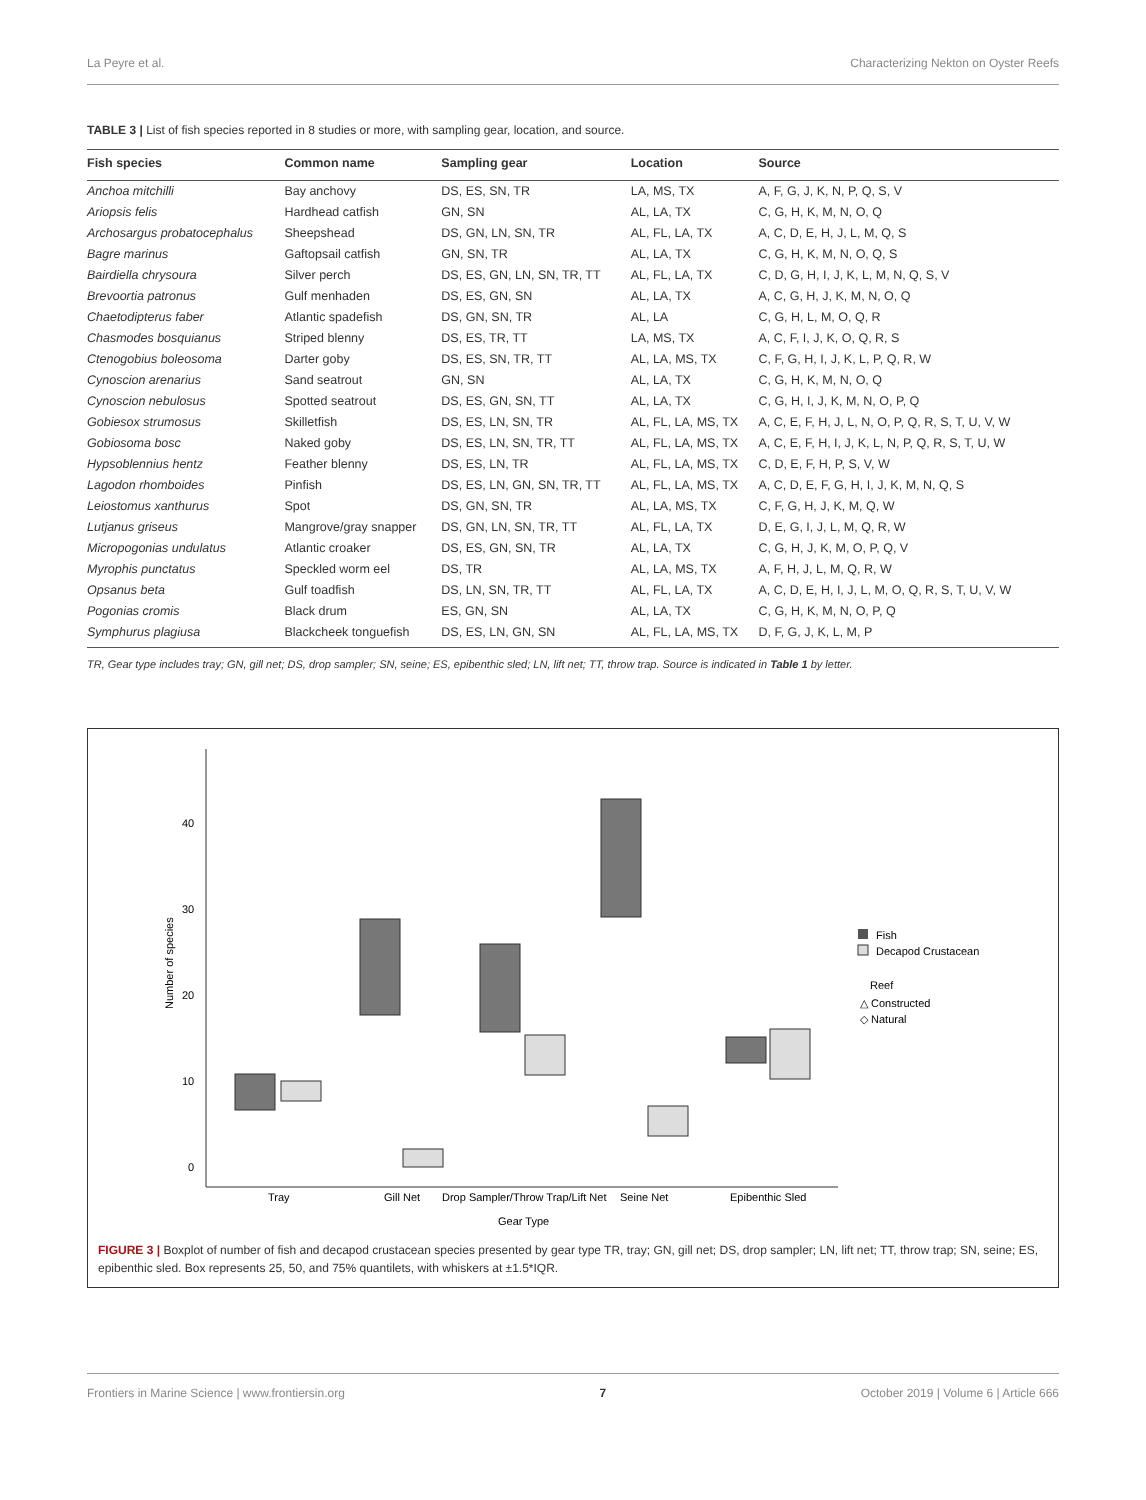La Peyre et al. Characterizing Nekton on Oyster Reefs
TABLE 3 | List of fish species reported in 8 studies or more, with sampling gear, location, and source.
| Fish species | Common name | Sampling gear | Location | Source |
| --- | --- | --- | --- | --- |
| Anchoa mitchilli | Bay anchovy | DS, ES, SN, TR | LA, MS, TX | A, F, G, J, K, N, P, Q, S, V |
| Ariopsis felis | Hardhead catfish | GN, SN | AL, LA, TX | C, G, H, K, M, N, O, Q |
| Archosargus probatocephalus | Sheepshead | DS, GN, LN, SN, TR | AL, FL, LA, TX | A, C, D, E, H, J, L, M, Q, S |
| Bagre marinus | Gaftopsail catfish | GN, SN, TR | AL, LA, TX | C, G, H, K, M, N, O, Q, S |
| Bairdiella chrysoura | Silver perch | DS, ES, GN, LN, SN, TR, TT | AL, FL, LA, TX | C, D, G, H, I, J, K, L, M, N, Q, S, V |
| Brevoortia patronus | Gulf menhaden | DS, ES, GN, SN | AL, LA, TX | A, C, G, H, J, K, M, N, O, Q |
| Chaetodipterus faber | Atlantic spadefish | DS, GN, SN, TR | AL, LA | C, G, H, L, M, O, Q, R |
| Chasmodes bosquianus | Striped blenny | DS, ES, TR, TT | LA, MS, TX | A, C, F, I, J, K, O, Q, R, S |
| Ctenogobius boleosoma | Darter goby | DS, ES, SN, TR, TT | AL, LA, MS, TX | C, F, G, H, I, J, K, L, P, Q, R, W |
| Cynoscion arenarius | Sand seatrout | GN, SN | AL, LA, TX | C, G, H, K, M, N, O, Q |
| Cynoscion nebulosus | Spotted seatrout | DS, ES, GN, SN, TT | AL, LA, TX | C, G, H, I, J, K, M, N, O, P, Q |
| Gobiesox strumosus | Skilletfish | DS, ES, LN, SN, TR | AL, FL, LA, MS, TX | A, C, E, F, H, J, L, N, O, P, Q, R, S, T, U, V, W |
| Gobiosoma bosc | Naked goby | DS, ES, LN, SN, TR, TT | AL, FL, LA, MS, TX | A, C, E, F, H, I, J, K, L, N, P, Q, R, S, T, U, W |
| Hypsoblennius hentz | Feather blenny | DS, ES, LN, TR | AL, FL, LA, MS, TX | C, D, E, F, H, P, S, V, W |
| Lagodon rhomboides | Pinfish | DS, ES, LN, GN, SN, TR, TT | AL, FL, LA, MS, TX | A, C, D, E, F, G, H, I, J, K, M, N, Q, S |
| Leiostomus xanthurus | Spot | DS, GN, SN, TR | AL, LA, MS, TX | C, F, G, H, J, K, M, Q, W |
| Lutjanus griseus | Mangrove/gray snapper | DS, GN, LN, SN, TR, TT | AL, FL, LA, TX | D, E, G, I, J, L, M, Q, R, W |
| Micropogonias undulatus | Atlantic croaker | DS, ES, GN, SN, TR | AL, LA, TX | C, G, H, J, K, M, O, P, Q, V |
| Myrophis punctatus | Speckled worm eel | DS, TR | AL, LA, MS, TX | A, F, H, J, L, M, Q, R, W |
| Opsanus beta | Gulf toadfish | DS, LN, SN, TR, TT | AL, FL, LA, TX | A, C, D, E, H, I, J, L, M, O, Q, R, S, T, U, V, W |
| Pogonias cromis | Black drum | ES, GN, SN | AL, LA, TX | C, G, H, K, M, N, O, P, Q |
| Symphurus plagiusa | Blackcheek tonguefish | DS, ES, LN, GN, SN | AL, FL, LA, MS, TX | D, F, G, J, K, L, M, P |
TR, Gear type includes tray; GN, gill net; DS, drop sampler; SN, seine; ES, epibenthic sled; LN, lift net; TT, throw trap. Source is indicated in Table 1 by letter.
0
10
20
30
40
Number of species
Tray
Gill Net
Drop Sampler/Throw Trap/Lift Net
Seine Net
Epibenthic Sled
Gear Type
Fish
Decapod Crustacean
Reef
△ Constructed
◇ Natural
FIGURE 3 | Boxplot of number of fish and decapod crustacean species presented by gear type TR, tray; GN, gill net; DS, drop sampler; LN, lift net; TT, throw trap; SN, seine; ES, epibenthic sled. Box represents 25, 50, and 75% quantilets, with whiskers at ±1.5*IQR.
Frontiers in Marine Science | www.frontiersin.org 7 October 2019 | Volume 6 | Article 666